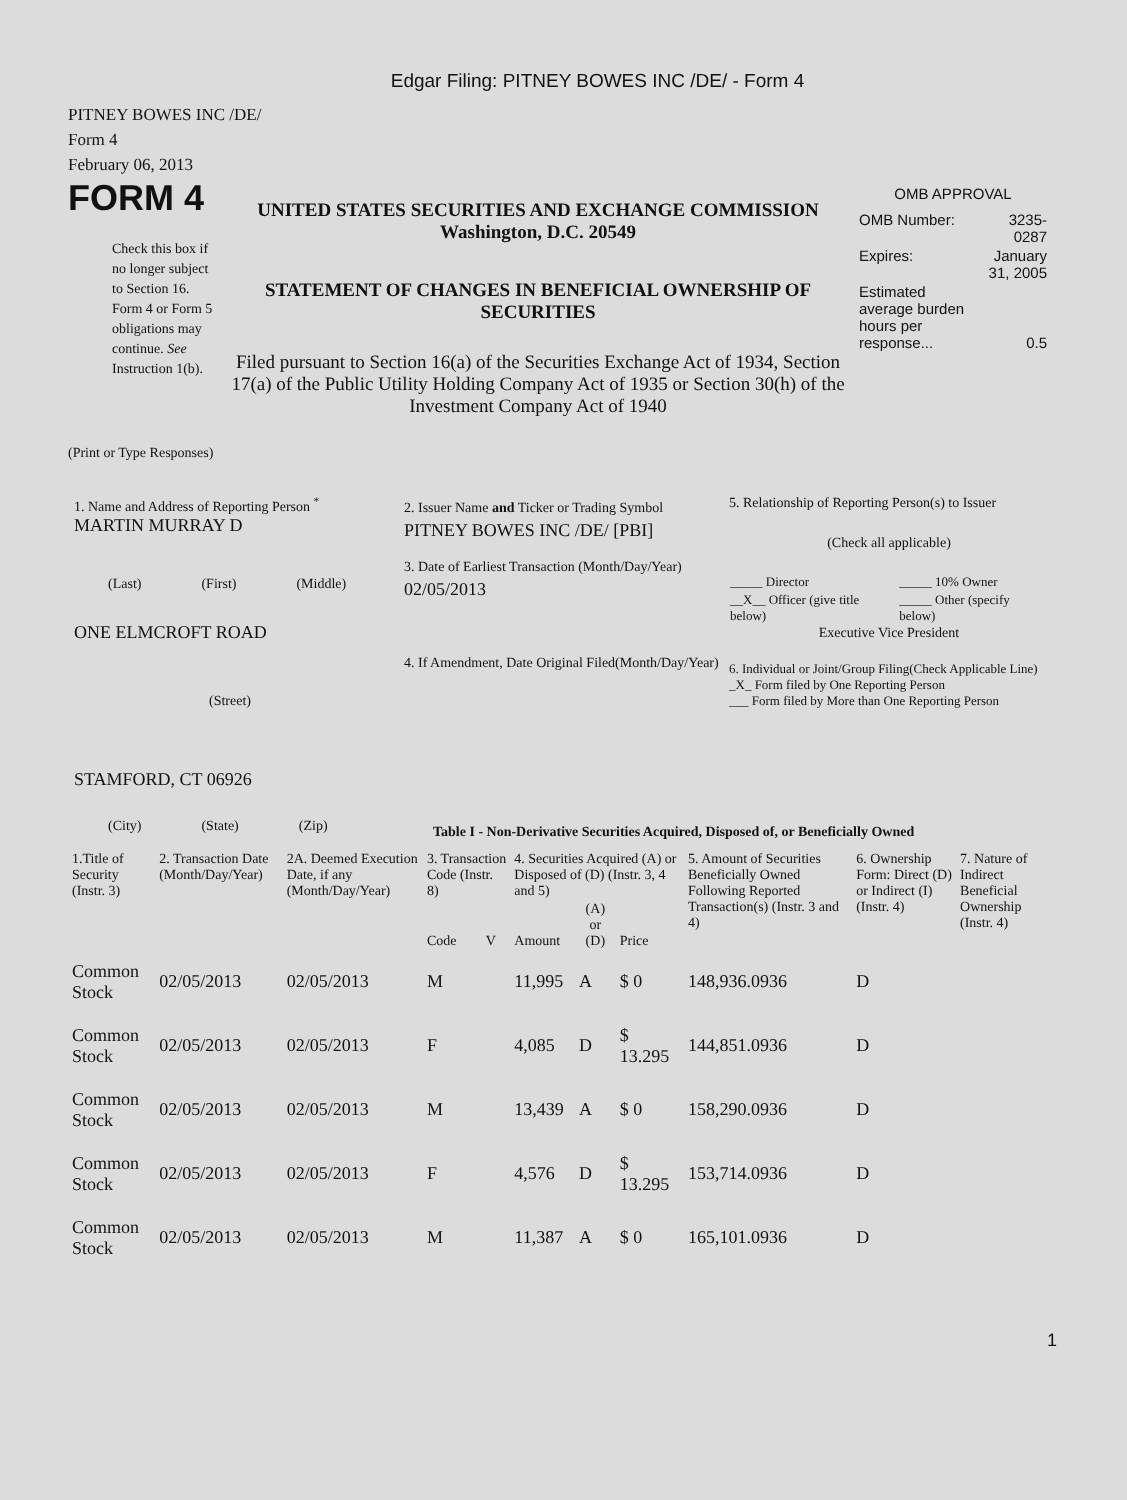Edgar Filing: PITNEY BOWES INC /DE/ - Form 4
PITNEY BOWES INC /DE/
Form 4
February 06, 2013
FORM 4
Check this box if no longer subject to Section 16. Form 4 or Form 5 obligations may continue. See Instruction 1(b).
UNITED STATES SECURITIES AND EXCHANGE COMMISSION
Washington, D.C. 20549
STATEMENT OF CHANGES IN BENEFICIAL OWNERSHIP OF SECURITIES
Filed pursuant to Section 16(a) of the Securities Exchange Act of 1934, Section 17(a) of the Public Utility Holding Company Act of 1935 or Section 30(h) of the Investment Company Act of 1940
OMB APPROVAL
| OMB Number: | 3235-0287 |
| Expires: | January 31, 2005 |
| Estimated average burden hours per response... | 0.5 |
(Print or Type Responses)
1. Name and Address of Reporting Person <sup>*</sup>
MARTIN MURRAY D
(Last) (First) (Middle)
ONE ELMCROFT ROAD
(Street)
STAMFORD, CT 06926
(City) (State) (Zip)
2. Issuer Name and Ticker or Trading Symbol
PITNEY BOWES INC /DE/ [PBI]
3. Date of Earliest Transaction (Month/Day/Year)
02/05/2013
4. If Amendment, Date Original Filed(Month/Day/Year)
5. Relationship of Reporting Person(s) to Issuer
(Check all applicable)
| _____ Director | _____ 10% Owner |
| __X__ Officer (give title below) | _____ Other (specify below) |
Executive Vice President
6. Individual or Joint/Group Filing(Check Applicable Line)
_X_ Form filed by One Reporting Person
___ Form filed by More than One Reporting Person
Table I - Non-Derivative Securities Acquired, Disposed of, or Beneficially Owned
| 1.Title of Security (Instr. 3) | 2. Transaction Date (Month/Day/Year) | 2A. Deemed Execution Date, if any (Month/Day/Year) | 3. Transaction Code (Instr. 8) | | 4. Securities Acquired (A) or Disposed of (D) (Instr. 3, 4 and 5) | | | 5. Amount of Securities Beneficially Owned Following Reported Transaction(s) (Instr. 3 and 4) | 6. Ownership Form: Direct (D) or Indirect (I) (Instr. 4) | 7. Nature of Indirect Beneficial Ownership (Instr. 4) |
| | | | Code | V | Amount | (A) or (D) | Price | | | |
| Common Stock | 02/05/2013 | 02/05/2013 | M | | 11,995 | A | $ 0 | 148,936.0936 | D | |
| Common Stock | 02/05/2013 | 02/05/2013 | F | | 4,085 | D | $ 13.295 | 144,851.0936 | D | |
| Common Stock | 02/05/2013 | 02/05/2013 | M | | 13,439 | A | $ 0 | 158,290.0936 | D | |
| Common Stock | 02/05/2013 | 02/05/2013 | F | | 4,576 | D | $ 13.295 | 153,714.0936 | D | |
| Common Stock | 02/05/2013 | 02/05/2013 | M | | 11,387 | A | $ 0 | 165,101.0936 | D | |
1